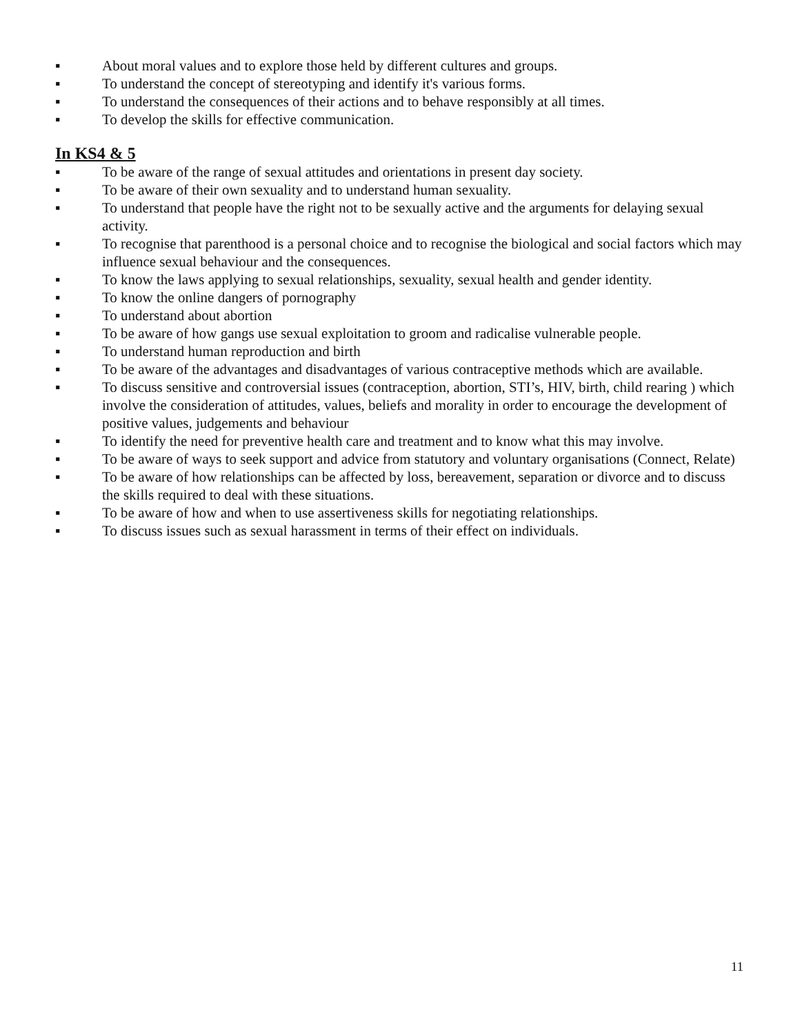▪ About moral values and to explore those held by different cultures and groups.
▪ To understand the concept of stereotyping and identify it's various forms.
▪ To understand the consequences of their actions and to behave responsibly at all times.
▪ To develop the skills for effective communication.
In KS4 & 5
▪ To be aware of the range of sexual attitudes and orientations in present day society.
▪ To be aware of their own sexuality and to understand human sexuality.
▪ To understand that people have the right not to be sexually active and the arguments for delaying sexual activity.
▪ To recognise that parenthood is a personal choice and to recognise the biological and social factors which may influence sexual behaviour and the consequences.
▪ To know the laws applying to sexual relationships, sexuality, sexual health and gender identity.
▪ To know the online dangers of pornography
▪ To understand about abortion
▪ To be aware of how gangs use sexual exploitation to groom and radicalise vulnerable people.
▪ To understand human reproduction and birth
▪ To be aware of the advantages and disadvantages of various contraceptive methods which are available.
▪ To discuss sensitive and controversial issues (contraception, abortion, STI’s, HIV, birth, child rearing ) which involve the consideration of attitudes, values, beliefs and morality in order to encourage the development of positive values, judgements and behaviour
▪ To identify the need for preventive health care and treatment and to know what this may involve.
▪ To be aware of ways to seek support and advice from statutory and voluntary organisations (Connect, Relate)
▪ To be aware of how relationships can be affected by loss, bereavement, separation or divorce and to discuss the skills required to deal with these situations.
▪ To be aware of how and when to use assertiveness skills for negotiating relationships.
▪ To discuss issues such as sexual harassment in terms of their effect on individuals.
11